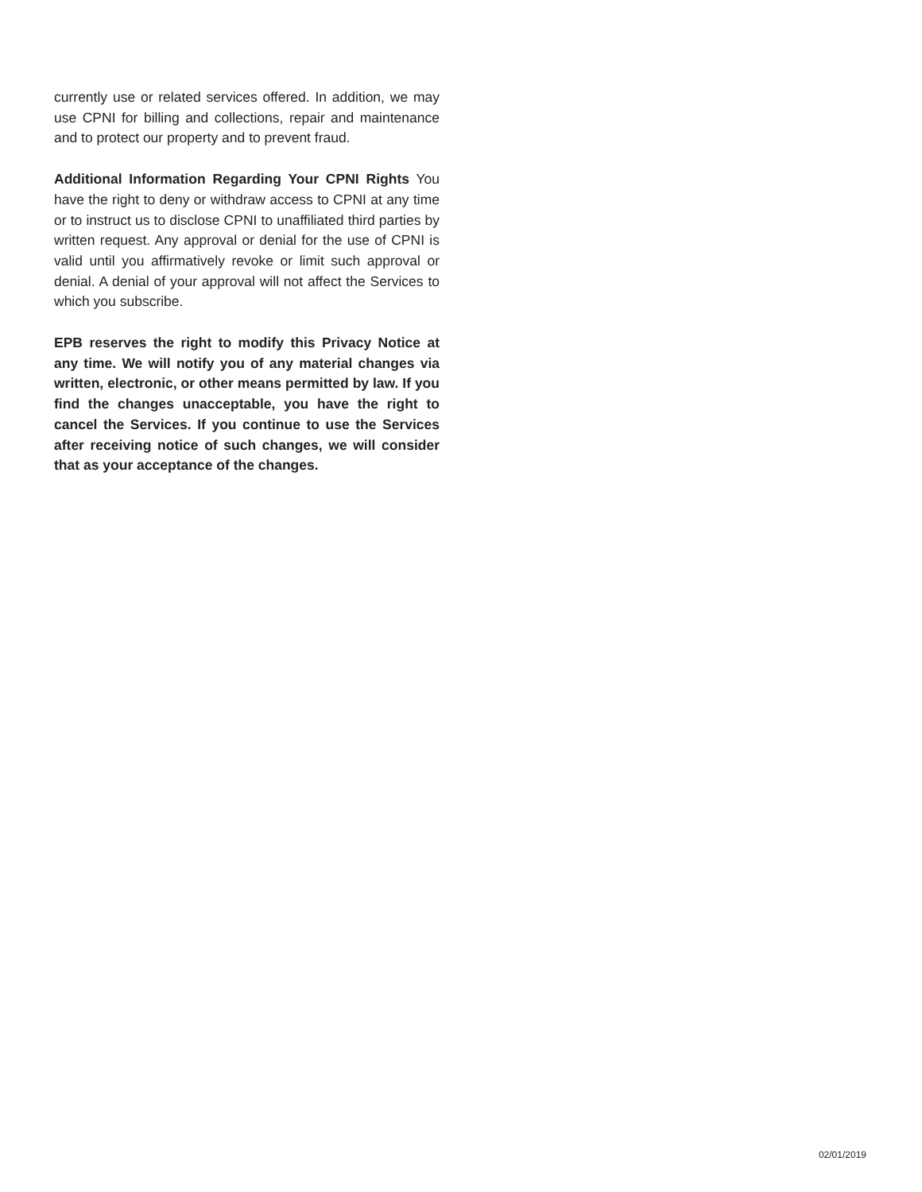currently use or related services offered. In addition, we may use CPNI for billing and collections, repair and maintenance and to protect our property and to prevent fraud.
Additional Information Regarding Your CPNI Rights You have the right to deny or withdraw access to CPNI at any time or to instruct us to disclose CPNI to unaffiliated third parties by written request. Any approval or denial for the use of CPNI is valid until you affirmatively revoke or limit such approval or denial. A denial of your approval will not affect the Services to which you subscribe.
EPB reserves the right to modify this Privacy Notice at any time. We will notify you of any material changes via written, electronic, or other means permitted by law. If you find the changes unacceptable, you have the right to cancel the Services. If you continue to use the Services after receiving notice of such changes, we will consider that as your acceptance of the changes.
02/01/2019